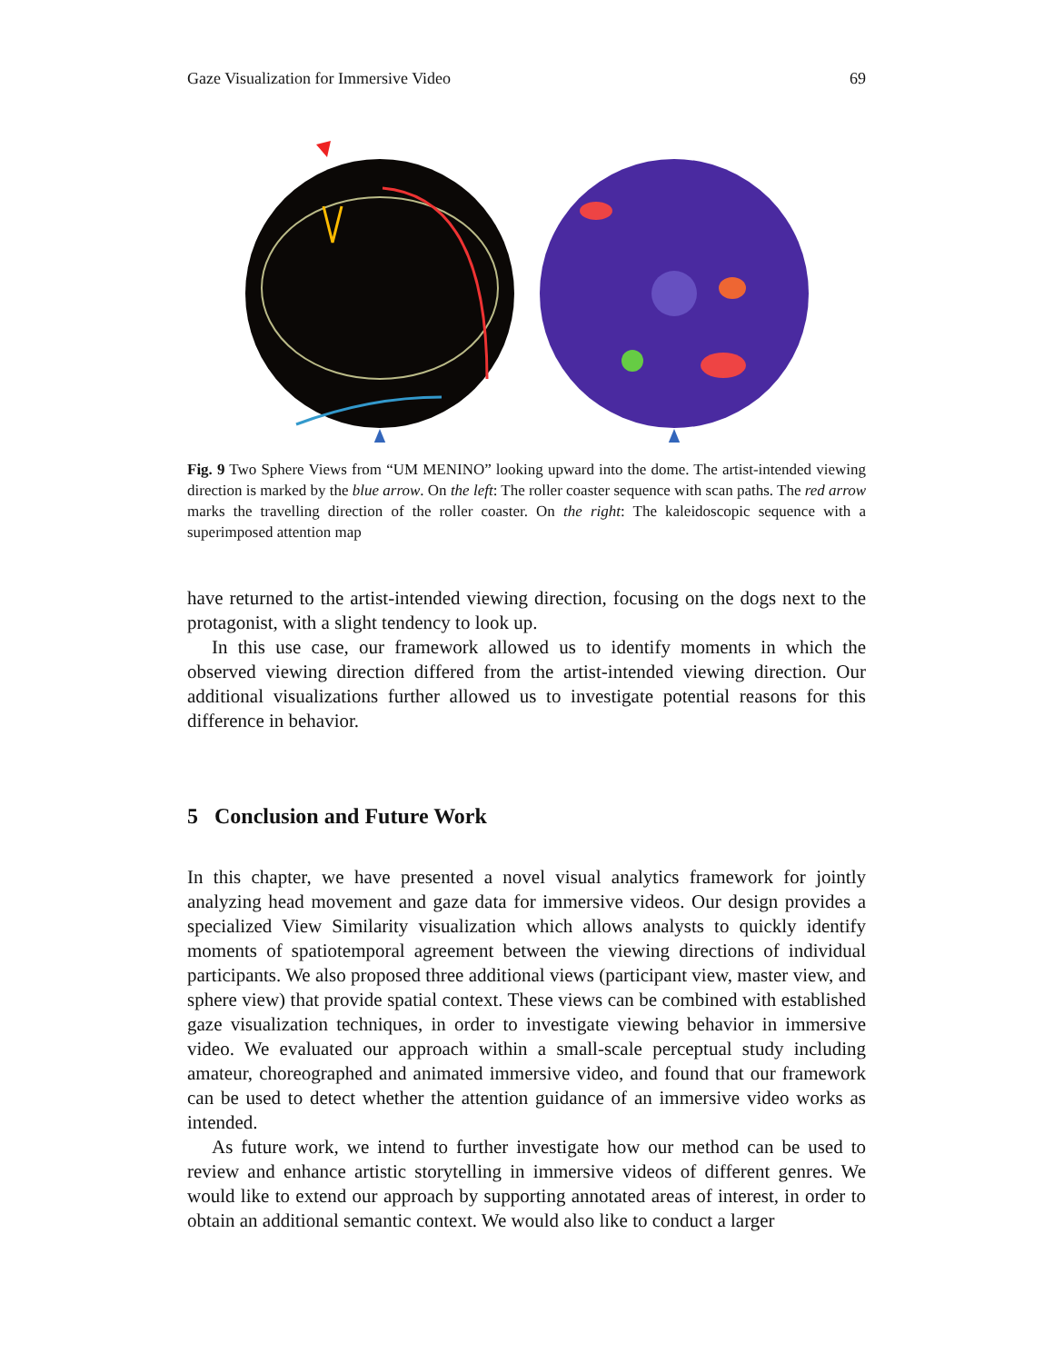Gaze Visualization for Immersive Video 69
Fig. 9 Two Sphere Views from “UM MENINO” looking upward into the dome. The artist-intended viewing direction is marked by the blue arrow. On the left: The roller coaster sequence with scan paths. The red arrow marks the travelling direction of the roller coaster. On the right: The kaleidoscopic sequence with a superimposed attention map
have returned to the artist-intended viewing direction, focusing on the dogs next to the protagonist, with a slight tendency to look up.
In this use case, our framework allowed us to identify moments in which the observed viewing direction differed from the artist-intended viewing direction. Our additional visualizations further allowed us to investigate potential reasons for this difference in behavior.
5 Conclusion and Future Work
In this chapter, we have presented a novel visual analytics framework for jointly analyzing head movement and gaze data for immersive videos. Our design provides a specialized View Similarity visualization which allows analysts to quickly identify moments of spatiotemporal agreement between the viewing directions of individual participants. We also proposed three additional views (participant view, master view, and sphere view) that provide spatial context. These views can be combined with established gaze visualization techniques, in order to investigate viewing behavior in immersive video. We evaluated our approach within a small-scale perceptual study including amateur, choreographed and animated immersive video, and found that our framework can be used to detect whether the attention guidance of an immersive video works as intended.
As future work, we intend to further investigate how our method can be used to review and enhance artistic storytelling in immersive videos of different genres. We would like to extend our approach by supporting annotated areas of interest, in order to obtain an additional semantic context. We would also like to conduct a larger